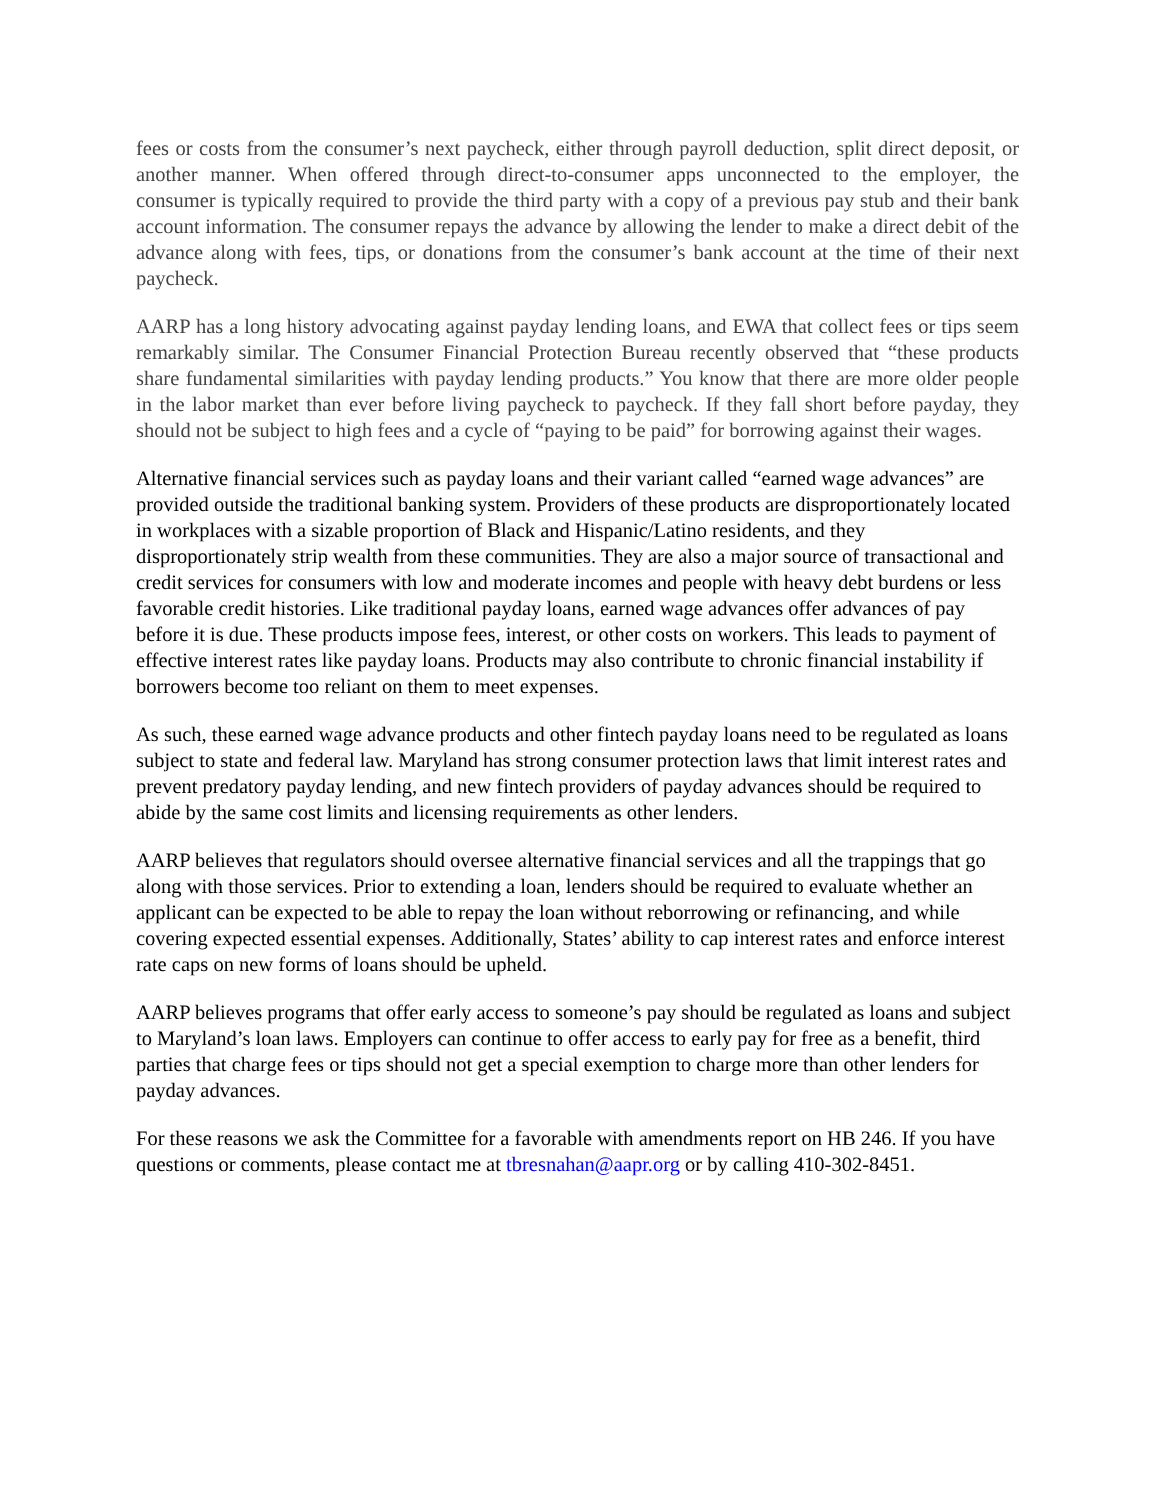fees or costs from the consumer’s next paycheck, either through payroll deduction, split direct deposit, or another manner. When offered through direct-to-consumer apps unconnected to the employer, the consumer is typically required to provide the third party with a copy of a previous pay stub and their bank account information. The consumer repays the advance by allowing the lender to make a direct debit of the advance along with fees, tips, or donations from the consumer’s bank account at the time of their next paycheck.
AARP has a long history advocating against payday lending loans, and EWA that collect fees or tips seem remarkably similar. The Consumer Financial Protection Bureau recently observed that “these products share fundamental similarities with payday lending products.” You know that there are more older people in the labor market than ever before living paycheck to paycheck. If they fall short before payday, they should not be subject to high fees and a cycle of “paying to be paid” for borrowing against their wages.
Alternative financial services such as payday loans and their variant called “earned wage advances” are provided outside the traditional banking system. Providers of these products are disproportionately located in workplaces with a sizable proportion of Black and Hispanic/Latino residents, and they disproportionately strip wealth from these communities. They are also a major source of transactional and credit services for consumers with low and moderate incomes and people with heavy debt burdens or less favorable credit histories. Like traditional payday loans, earned wage advances offer advances of pay before it is due. These products impose fees, interest, or other costs on workers. This leads to payment of effective interest rates like payday loans. Products may also contribute to chronic financial instability if borrowers become too reliant on them to meet expenses.
As such, these earned wage advance products and other fintech payday loans need to be regulated as loans subject to state and federal law. Maryland has strong consumer protection laws that limit interest rates and prevent predatory payday lending, and new fintech providers of payday advances should be required to abide by the same cost limits and licensing requirements as other lenders.
AARP believes that regulators should oversee alternative financial services and all the trappings that go along with those services. Prior to extending a loan, lenders should be required to evaluate whether an applicant can be expected to be able to repay the loan without reborrowing or refinancing, and while covering expected essential expenses. Additionally, States’ ability to cap interest rates and enforce interest rate caps on new forms of loans should be upheld.
AARP believes programs that offer early access to someone’s pay should be regulated as loans and subject to Maryland’s loan laws. Employers can continue to offer access to early pay for free as a benefit, third parties that charge fees or tips should not get a special exemption to charge more than other lenders for payday advances.
For these reasons we ask the Committee for a favorable with amendments report on HB 246. If you have questions or comments, please contact me at tbresnahan@aapr.org or by calling 410-302-8451.